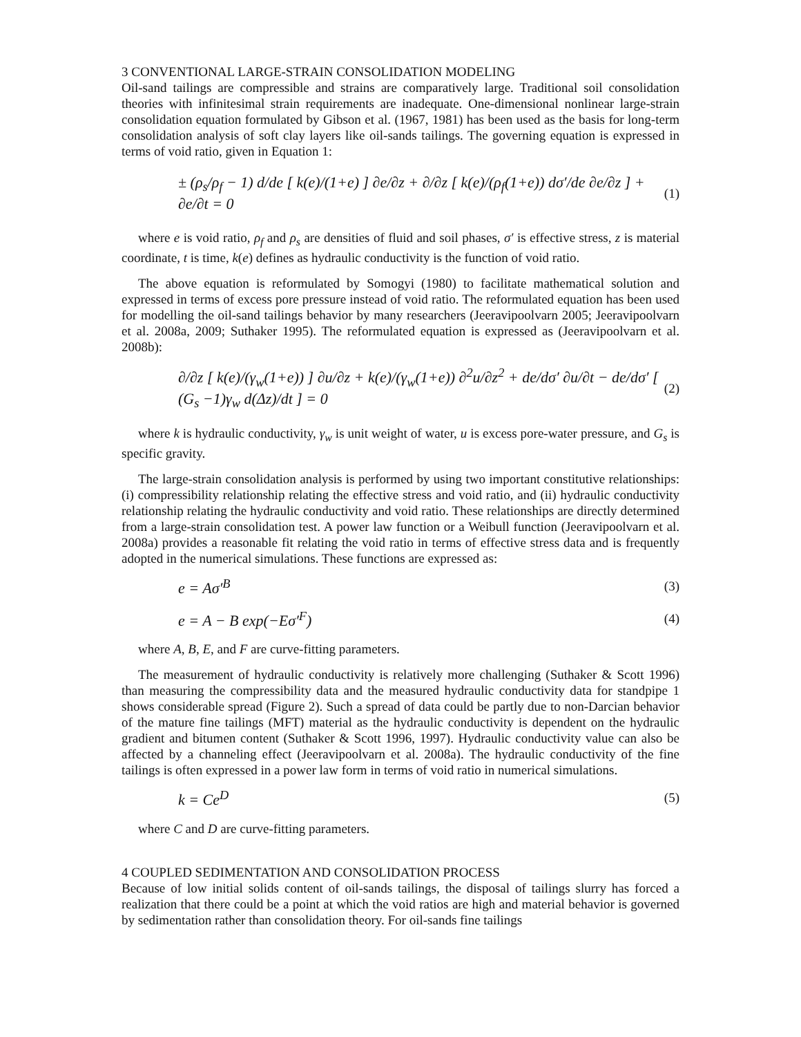3 CONVENTIONAL LARGE-STRAIN CONSOLIDATION MODELING
Oil-sand tailings are compressible and strains are comparatively large. Traditional soil consolidation theories with infinitesimal strain requirements are inadequate. One-dimensional nonlinear large-strain consolidation equation formulated by Gibson et al. (1967, 1981) has been used as the basis for long-term consolidation analysis of soft clay layers like oil-sands tailings. The governing equation is expressed in terms of void ratio, given in Equation 1:
± (ρ<sub>s</sub>/ρ<sub>f</sub> − 1) d/de [ k(e)/(1+e) ] ∂e/∂z + ∂/∂z [ k(e)/(ρ<sub>f</sub>(1+e)) dσ′/de ∂e/∂z ] + ∂e/∂t = 0 (1)
where e is void ratio, ρ<sub>f</sub> and ρ<sub>s</sub> are densities of fluid and soil phases, σ′ is effective stress, z is material coordinate, t is time, k(e) defines as hydraulic conductivity is the function of void ratio.
The above equation is reformulated by Somogyi (1980) to facilitate mathematical solution and expressed in terms of excess pore pressure instead of void ratio. The reformulated equation has been used for modelling the oil-sand tailings behavior by many researchers (Jeeravipoolvarn 2005; Jeeravipoolvarn et al. 2008a, 2009; Suthaker 1995). The reformulated equation is expressed as (Jeeravipoolvarn et al. 2008b):
∂/∂z [ k(e)/(γ<sub>w</sub>(1+e)) ] ∂u/∂z + k(e)/(γ<sub>w</sub>(1+e)) ∂<sup>2</sup>u/∂z<sup>2</sup> + de/dσ′ ∂u/∂t − de/dσ′ [ (G<sub>s</sub> −1)γ<sub>w</sub> d(Δz)/dt ] = 0 (2)
where k is hydraulic conductivity, γ<sub>w</sub> is unit weight of water, u is excess pore-water pressure, and G<sub>s</sub> is specific gravity.
The large-strain consolidation analysis is performed by using two important constitutive relationships: (i) compressibility relationship relating the effective stress and void ratio, and (ii) hydraulic conductivity relationship relating the hydraulic conductivity and void ratio. These relationships are directly determined from a large-strain consolidation test. A power law function or a Weibull function (Jeeravipoolvarn et al. 2008a) provides a reasonable fit relating the void ratio in terms of effective stress data and is frequently adopted in the numerical simulations. These functions are expressed as:
e = Aσ′<sup>B</sup> (3)
e = A − B exp(−Eσ′<sup>F</sup>) (4)
where A, B, E, and F are curve-fitting parameters.
The measurement of hydraulic conductivity is relatively more challenging (Suthaker & Scott 1996) than measuring the compressibility data and the measured hydraulic conductivity data for standpipe 1 shows considerable spread (Figure 2). Such a spread of data could be partly due to non-Darcian behavior of the mature fine tailings (MFT) material as the hydraulic conductivity is dependent on the hydraulic gradient and bitumen content (Suthaker & Scott 1996, 1997). Hydraulic conductivity value can also be affected by a channeling effect (Jeeravipoolvarn et al. 2008a). The hydraulic conductivity of the fine tailings is often expressed in a power law form in terms of void ratio in numerical simulations.
k = Ce<sup>D</sup> (5)
where C and D are curve-fitting parameters.
4 COUPLED SEDIMENTATION AND CONSOLIDATION PROCESS
Because of low initial solids content of oil-sands tailings, the disposal of tailings slurry has forced a realization that there could be a point at which the void ratios are high and material behavior is governed by sedimentation rather than consolidation theory. For oil-sands fine tailings